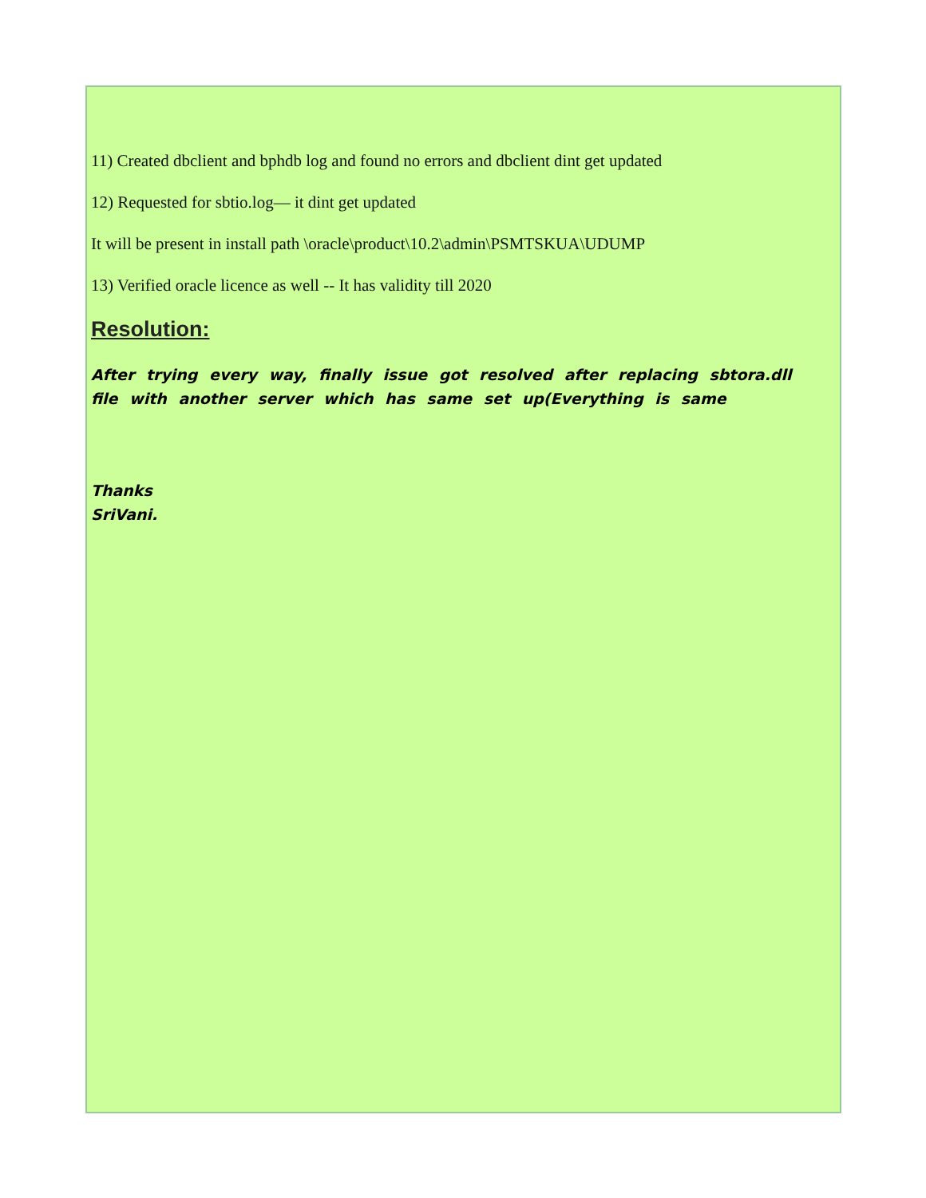11) Created dbclient and bphdb log and found no errors and dbclient dint get updated
12) Requested for sbtio.log— it dint get updated
It will be present in install path \oracle\product\10.2\admin\PSMTSKUA\UDUMP
13) Verified oracle licence as well -- It has validity till 2020
Resolution:
After trying every way, finally issue got resolved after replacing sbtora.dll file with another server which has same set up(Everything is same
Thanks
SriVani.